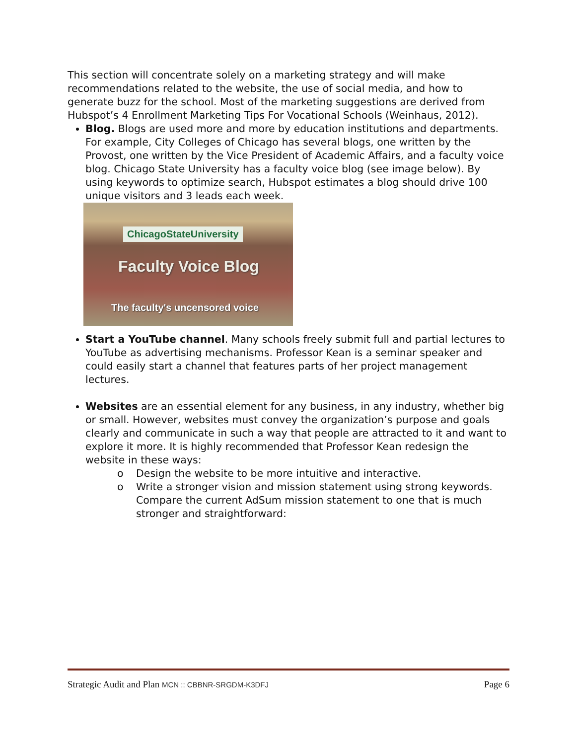This section will concentrate solely on a marketing strategy and will make recommendations related to the website, the use of social media, and how to generate buzz for the school. Most of the marketing suggestions are derived from Hubspot’s 4 Enrollment Marketing Tips For Vocational Schools (Weinhaus, 2012).
Blog. Blogs are used more and more by education institutions and departments. For example, City Colleges of Chicago has several blogs, one written by the Provost, one written by the Vice President of Academic Affairs, and a faculty voice blog. Chicago State University has a faculty voice blog (see image below). By using keywords to optimize search, Hubspot estimates a blog should drive 100 unique visitors and 3 leads each week.
ChicagoStateUniversity
Faculty Voice Blog
The faculty's uncensored voice
Start a YouTube channel. Many schools freely submit full and partial lectures to YouTube as advertising mechanisms. Professor Kean is a seminar speaker and could easily start a channel that features parts of her project management lectures.
Websites are an essential element for any business, in any industry, whether big or small. However, websites must convey the organization’s purpose and goals clearly and communicate in such a way that people are attracted to it and want to explore it more. It is highly recommended that Professor Kean redesign the website in these ways:
o Design the website to be more intuitive and interactive.
o Write a stronger vision and mission statement using strong keywords. Compare the current AdSum mission statement to one that is much stronger and straightforward:
Strategic Audit and Plan MCN :: CBBNR-SRGDM-K3DFJ Page 6